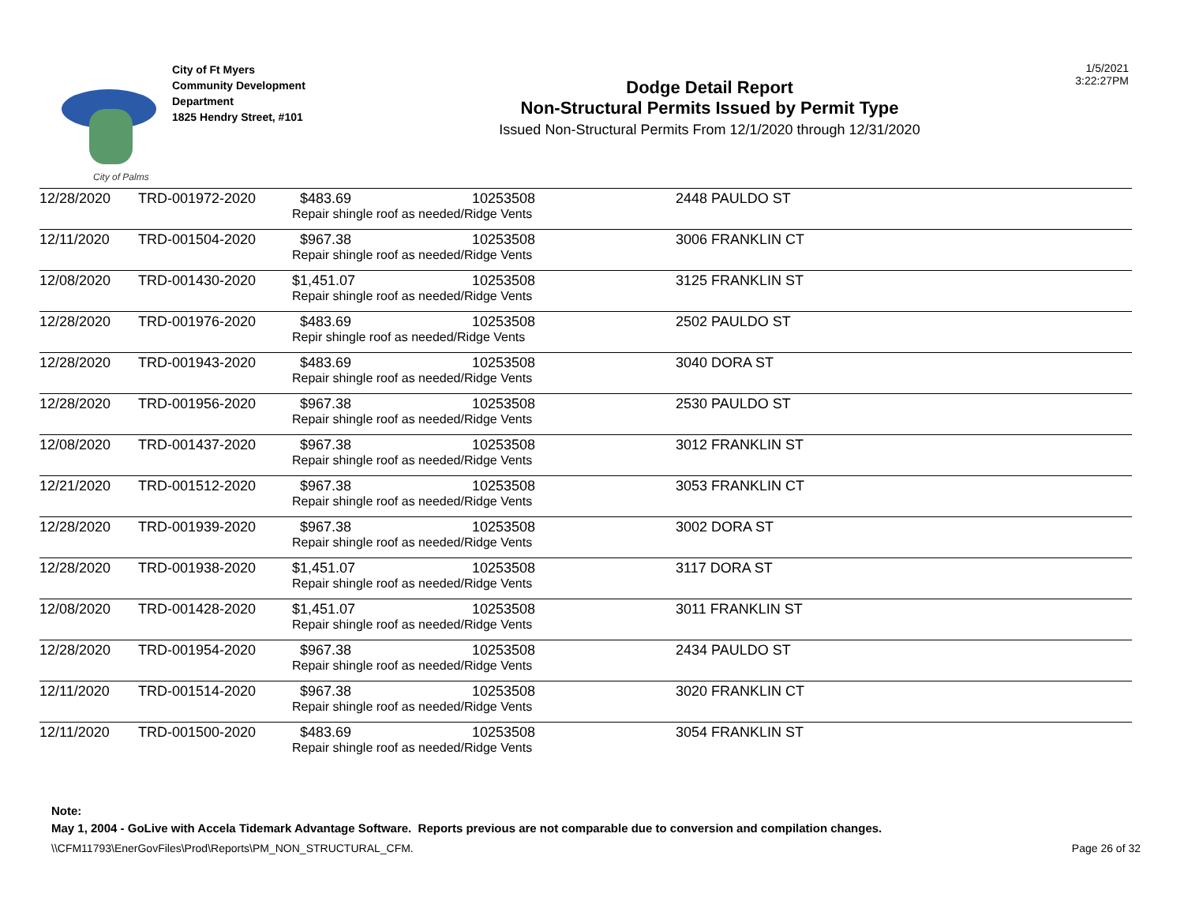City of Palms
City of Ft Myers
Community Development
Department
1825 Hendry Street, #101
Dodge Detail Report
Non-Structural Permits Issued by Permit Type
Issued Non-Structural Permits From 12/1/2020 through 12/31/2020
1/5/2021
3:22:27PM
| 12/28/2020 | TRD-001972-2020 | $483.69 | 10253508 | 2448 PAULDO ST |
| | | Repair shingle roof as needed/Ridge Vents | | |
| 12/11/2020 | TRD-001504-2020 | $967.38 | 10253508 | 3006 FRANKLIN CT |
| | | Repair shingle roof as needed/Ridge Vents | | |
| 12/08/2020 | TRD-001430-2020 | $1,451.07 | 10253508 | 3125 FRANKLIN ST |
| | | Repair shingle roof as needed/Ridge Vents | | |
| 12/28/2020 | TRD-001976-2020 | $483.69 | 10253508 | 2502 PAULDO ST |
| | | Repir shingle roof as needed/Ridge Vents | | |
| 12/28/2020 | TRD-001943-2020 | $483.69 | 10253508 | 3040 DORA ST |
| | | Repair shingle roof as needed/Ridge Vents | | |
| 12/28/2020 | TRD-001956-2020 | $967.38 | 10253508 | 2530 PAULDO ST |
| | | Repair shingle roof as needed/Ridge Vents | | |
| 12/08/2020 | TRD-001437-2020 | $967.38 | 10253508 | 3012 FRANKLIN ST |
| | | Repair shingle roof as needed/Ridge Vents | | |
| 12/21/2020 | TRD-001512-2020 | $967.38 | 10253508 | 3053 FRANKLIN CT |
| | | Repair shingle roof as needed/Ridge Vents | | |
| 12/28/2020 | TRD-001939-2020 | $967.38 | 10253508 | 3002 DORA ST |
| | | Repair shingle roof as needed/Ridge Vents | | |
| 12/28/2020 | TRD-001938-2020 | $1,451.07 | 10253508 | 3117 DORA ST |
| | | Repair shingle roof as needed/Ridge Vents | | |
| 12/08/2020 | TRD-001428-2020 | $1,451.07 | 10253508 | 3011 FRANKLIN ST |
| | | Repair shingle roof as needed/Ridge Vents | | |
| 12/28/2020 | TRD-001954-2020 | $967.38 | 10253508 | 2434 PAULDO ST |
| | | Repair shingle roof as needed/Ridge Vents | | |
| 12/11/2020 | TRD-001514-2020 | $967.38 | 10253508 | 3020 FRANKLIN CT |
| | | Repair shingle roof as needed/Ridge Vents | | |
| 12/11/2020 | TRD-001500-2020 | $483.69 | 10253508 | 3054 FRANKLIN ST |
| | | Repair shingle roof as needed/Ridge Vents | | |
Note:
May 1, 2004 - GoLive with Accela Tidemark Advantage Software. Reports previous are not comparable due to conversion and compilation changes.
\\CFM11793\EnerGovFiles\Prod\Reports\PM_NON_STRUCTURAL_CFM. Page 26 of 32